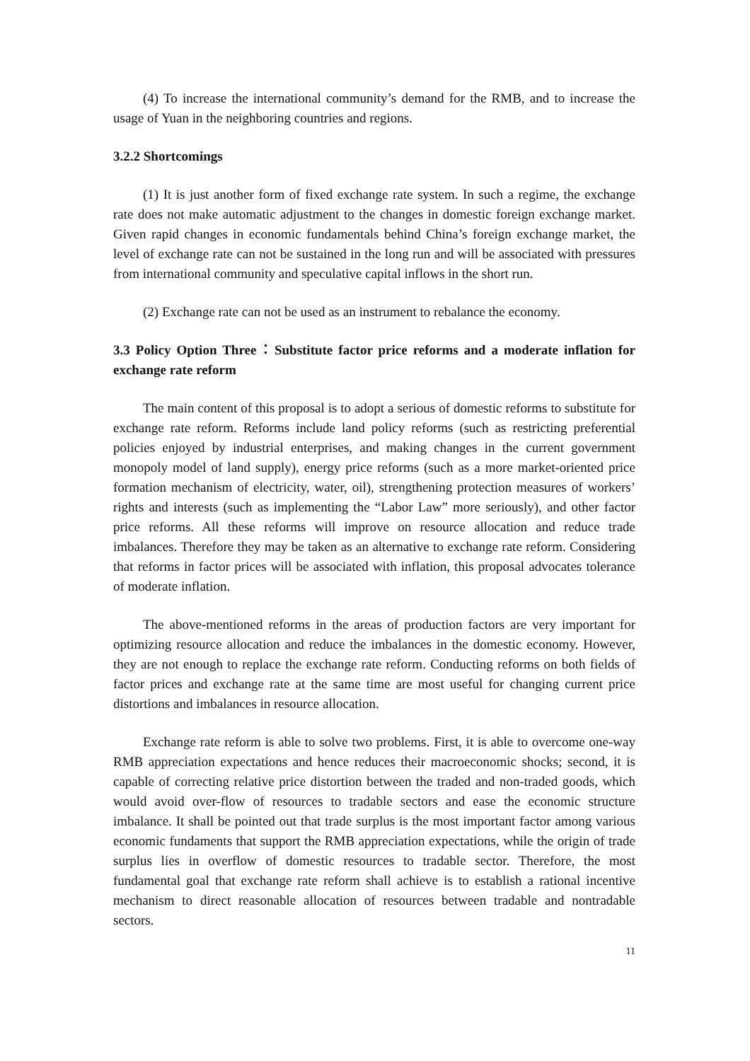(4) To increase the international community’s demand for the RMB, and to increase the usage of Yuan in the neighboring countries and regions.
3.2.2 Shortcomings
(1) It is just another form of fixed exchange rate system. In such a regime, the exchange rate does not make automatic adjustment to the changes in domestic foreign exchange market. Given rapid changes in economic fundamentals behind China’s foreign exchange market, the level of exchange rate can not be sustained in the long run and will be associated with pressures from international community and speculative capital inflows in the short run.
(2) Exchange rate can not be used as an instrument to rebalance the economy.
3.3 Policy Option Three：Substitute factor price reforms and a moderate inflation for exchange rate reform
The main content of this proposal is to adopt a serious of domestic reforms to substitute for exchange rate reform. Reforms include land policy reforms (such as restricting preferential policies enjoyed by industrial enterprises, and making changes in the current government monopoly model of land supply), energy price reforms (such as a more market-oriented price formation mechanism of electricity, water, oil), strengthening protection measures of workers’ rights and interests (such as implementing the “Labor Law” more seriously), and other factor price reforms. All these reforms will improve on resource allocation and reduce trade imbalances. Therefore they may be taken as an alternative to exchange rate reform. Considering that reforms in factor prices will be associated with inflation, this proposal advocates tolerance of moderate inflation.
The above-mentioned reforms in the areas of production factors are very important for optimizing resource allocation and reduce the imbalances in the domestic economy. However, they are not enough to replace the exchange rate reform. Conducting reforms on both fields of factor prices and exchange rate at the same time are most useful for changing current price distortions and imbalances in resource allocation.
Exchange rate reform is able to solve two problems. First, it is able to overcome one-way RMB appreciation expectations and hence reduces their macroeconomic shocks; second, it is capable of correcting relative price distortion between the traded and non-traded goods, which would avoid over-flow of resources to tradable sectors and ease the economic structure imbalance. It shall be pointed out that trade surplus is the most important factor among various economic fundaments that support the RMB appreciation expectations, while the origin of trade surplus lies in overflow of domestic resources to tradable sector. Therefore, the most fundamental goal that exchange rate reform shall achieve is to establish a rational incentive mechanism to direct reasonable allocation of resources between tradable and nontradable sectors.
11